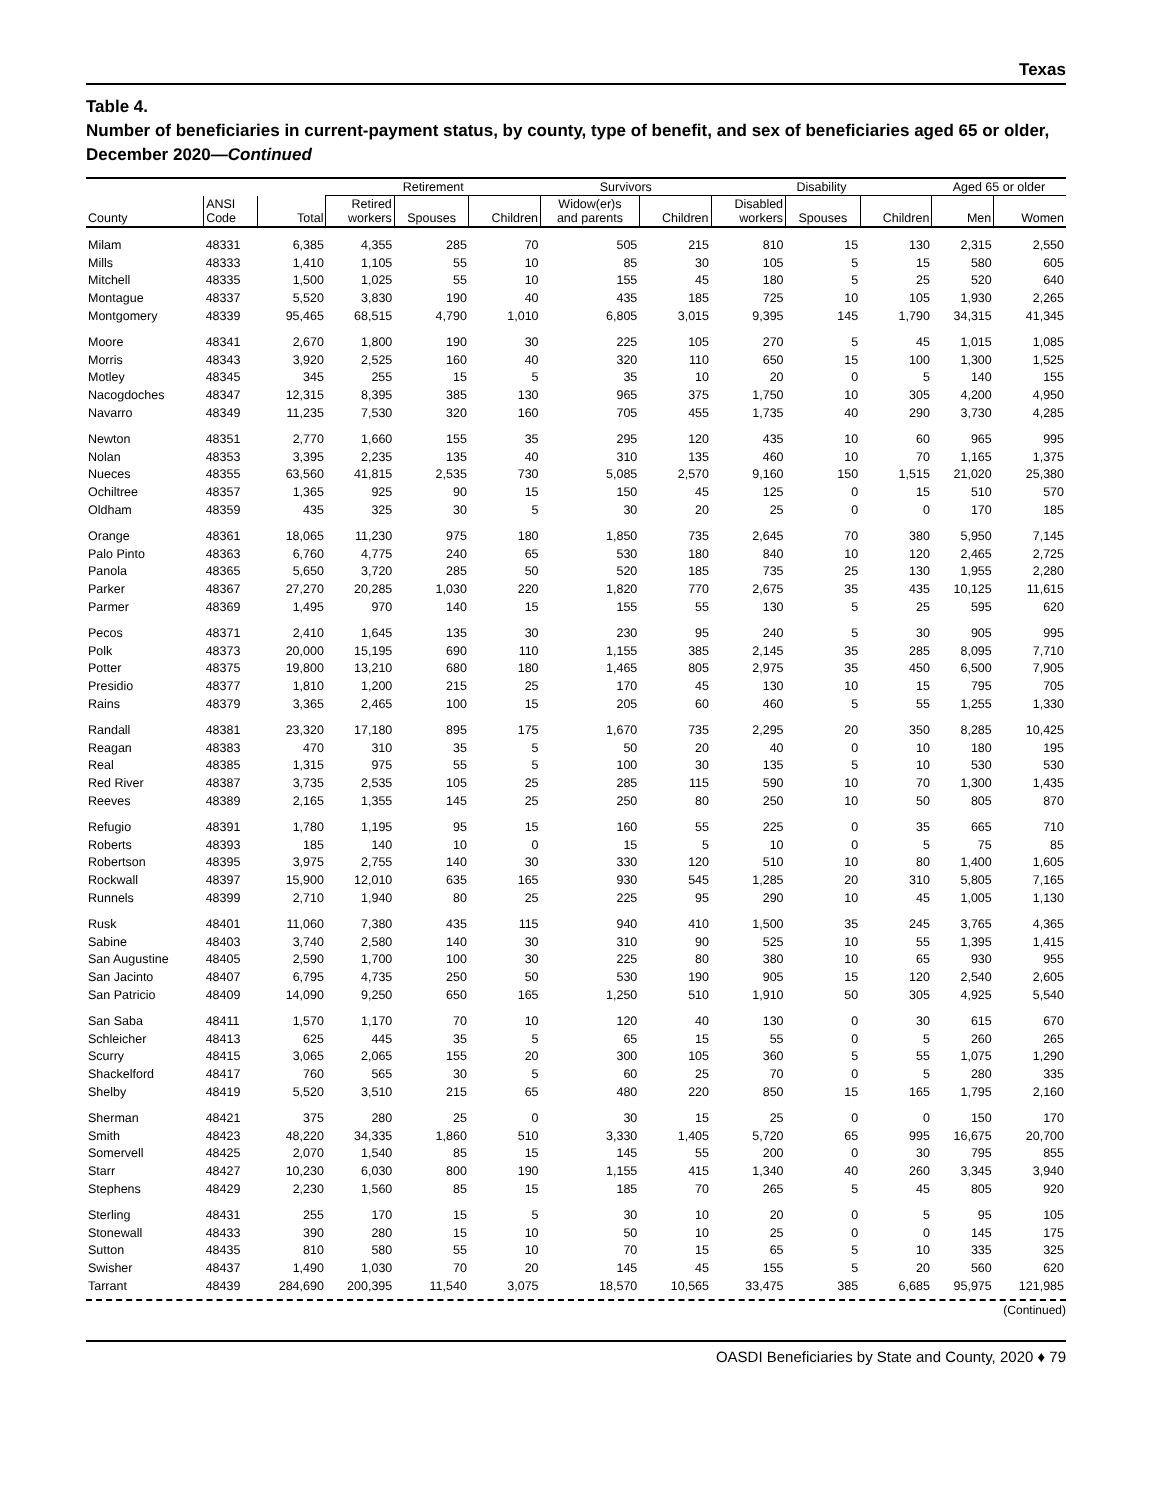Texas
Table 4.
Number of beneficiaries in current-payment status, by county, type of benefit, and sex of beneficiaries aged 65 or older, December 2020—Continued
| | | | Retirement | | | Survivors | | Disability | | | Aged 65 or older | |
| --- | --- | --- | --- | --- | --- | --- | --- | --- | --- | --- | --- | --- |
| County | ANSI Code | Total | Retired workers | Spouses | Children | Widow(er)s and parents | Children | Disabled workers | Spouses | Children | Men | Women |
| Milam | 48331 | 6,385 | 4,355 | 285 | 70 | 505 | 215 | 810 | 15 | 130 | 2,315 | 2,550 |
| Mills | 48333 | 1,410 | 1,105 | 55 | 10 | 85 | 30 | 105 | 5 | 15 | 580 | 605 |
| Mitchell | 48335 | 1,500 | 1,025 | 55 | 10 | 155 | 45 | 180 | 5 | 25 | 520 | 640 |
| Montague | 48337 | 5,520 | 3,830 | 190 | 40 | 435 | 185 | 725 | 10 | 105 | 1,930 | 2,265 |
| Montgomery | 48339 | 95,465 | 68,515 | 4,790 | 1,010 | 6,805 | 3,015 | 9,395 | 145 | 1,790 | 34,315 | 41,345 |
| Moore | 48341 | 2,670 | 1,800 | 190 | 30 | 225 | 105 | 270 | 5 | 45 | 1,015 | 1,085 |
| Morris | 48343 | 3,920 | 2,525 | 160 | 40 | 320 | 110 | 650 | 15 | 100 | 1,300 | 1,525 |
| Motley | 48345 | 345 | 255 | 15 | 5 | 35 | 10 | 20 | 0 | 5 | 140 | 155 |
| Nacogdoches | 48347 | 12,315 | 8,395 | 385 | 130 | 965 | 375 | 1,750 | 10 | 305 | 4,200 | 4,950 |
| Navarro | 48349 | 11,235 | 7,530 | 320 | 160 | 705 | 455 | 1,735 | 40 | 290 | 3,730 | 4,285 |
| Newton | 48351 | 2,770 | 1,660 | 155 | 35 | 295 | 120 | 435 | 10 | 60 | 965 | 995 |
| Nolan | 48353 | 3,395 | 2,235 | 135 | 40 | 310 | 135 | 460 | 10 | 70 | 1,165 | 1,375 |
| Nueces | 48355 | 63,560 | 41,815 | 2,535 | 730 | 5,085 | 2,570 | 9,160 | 150 | 1,515 | 21,020 | 25,380 |
| Ochiltree | 48357 | 1,365 | 925 | 90 | 15 | 150 | 45 | 125 | 0 | 15 | 510 | 570 |
| Oldham | 48359 | 435 | 325 | 30 | 5 | 30 | 20 | 25 | 0 | 0 | 170 | 185 |
| Orange | 48361 | 18,065 | 11,230 | 975 | 180 | 1,850 | 735 | 2,645 | 70 | 380 | 5,950 | 7,145 |
| Palo Pinto | 48363 | 6,760 | 4,775 | 240 | 65 | 530 | 180 | 840 | 10 | 120 | 2,465 | 2,725 |
| Panola | 48365 | 5,650 | 3,720 | 285 | 50 | 520 | 185 | 735 | 25 | 130 | 1,955 | 2,280 |
| Parker | 48367 | 27,270 | 20,285 | 1,030 | 220 | 1,820 | 770 | 2,675 | 35 | 435 | 10,125 | 11,615 |
| Parmer | 48369 | 1,495 | 970 | 140 | 15 | 155 | 55 | 130 | 5 | 25 | 595 | 620 |
| Pecos | 48371 | 2,410 | 1,645 | 135 | 30 | 230 | 95 | 240 | 5 | 30 | 905 | 995 |
| Polk | 48373 | 20,000 | 15,195 | 690 | 110 | 1,155 | 385 | 2,145 | 35 | 285 | 8,095 | 7,710 |
| Potter | 48375 | 19,800 | 13,210 | 680 | 180 | 1,465 | 805 | 2,975 | 35 | 450 | 6,500 | 7,905 |
| Presidio | 48377 | 1,810 | 1,200 | 215 | 25 | 170 | 45 | 130 | 10 | 15 | 795 | 705 |
| Rains | 48379 | 3,365 | 2,465 | 100 | 15 | 205 | 60 | 460 | 5 | 55 | 1,255 | 1,330 |
| Randall | 48381 | 23,320 | 17,180 | 895 | 175 | 1,670 | 735 | 2,295 | 20 | 350 | 8,285 | 10,425 |
| Reagan | 48383 | 470 | 310 | 35 | 5 | 50 | 20 | 40 | 0 | 10 | 180 | 195 |
| Real | 48385 | 1,315 | 975 | 55 | 5 | 100 | 30 | 135 | 5 | 10 | 530 | 530 |
| Red River | 48387 | 3,735 | 2,535 | 105 | 25 | 285 | 115 | 590 | 10 | 70 | 1,300 | 1,435 |
| Reeves | 48389 | 2,165 | 1,355 | 145 | 25 | 250 | 80 | 250 | 10 | 50 | 805 | 870 |
| Refugio | 48391 | 1,780 | 1,195 | 95 | 15 | 160 | 55 | 225 | 0 | 35 | 665 | 710 |
| Roberts | 48393 | 185 | 140 | 10 | 0 | 15 | 5 | 10 | 0 | 5 | 75 | 85 |
| Robertson | 48395 | 3,975 | 2,755 | 140 | 30 | 330 | 120 | 510 | 10 | 80 | 1,400 | 1,605 |
| Rockwall | 48397 | 15,900 | 12,010 | 635 | 165 | 930 | 545 | 1,285 | 20 | 310 | 5,805 | 7,165 |
| Runnels | 48399 | 2,710 | 1,940 | 80 | 25 | 225 | 95 | 290 | 10 | 45 | 1,005 | 1,130 |
| Rusk | 48401 | 11,060 | 7,380 | 435 | 115 | 940 | 410 | 1,500 | 35 | 245 | 3,765 | 4,365 |
| Sabine | 48403 | 3,740 | 2,580 | 140 | 30 | 310 | 90 | 525 | 10 | 55 | 1,395 | 1,415 |
| San Augustine | 48405 | 2,590 | 1,700 | 100 | 30 | 225 | 80 | 380 | 10 | 65 | 930 | 955 |
| San Jacinto | 48407 | 6,795 | 4,735 | 250 | 50 | 530 | 190 | 905 | 15 | 120 | 2,540 | 2,605 |
| San Patricio | 48409 | 14,090 | 9,250 | 650 | 165 | 1,250 | 510 | 1,910 | 50 | 305 | 4,925 | 5,540 |
| San Saba | 48411 | 1,570 | 1,170 | 70 | 10 | 120 | 40 | 130 | 0 | 30 | 615 | 670 |
| Schleicher | 48413 | 625 | 445 | 35 | 5 | 65 | 15 | 55 | 0 | 5 | 260 | 265 |
| Scurry | 48415 | 3,065 | 2,065 | 155 | 20 | 300 | 105 | 360 | 5 | 55 | 1,075 | 1,290 |
| Shackelford | 48417 | 760 | 565 | 30 | 5 | 60 | 25 | 70 | 0 | 5 | 280 | 335 |
| Shelby | 48419 | 5,520 | 3,510 | 215 | 65 | 480 | 220 | 850 | 15 | 165 | 1,795 | 2,160 |
| Sherman | 48421 | 375 | 280 | 25 | 0 | 30 | 15 | 25 | 0 | 0 | 150 | 170 |
| Smith | 48423 | 48,220 | 34,335 | 1,860 | 510 | 3,330 | 1,405 | 5,720 | 65 | 995 | 16,675 | 20,700 |
| Somervell | 48425 | 2,070 | 1,540 | 85 | 15 | 145 | 55 | 200 | 0 | 30 | 795 | 855 |
| Starr | 48427 | 10,230 | 6,030 | 800 | 190 | 1,155 | 415 | 1,340 | 40 | 260 | 3,345 | 3,940 |
| Stephens | 48429 | 2,230 | 1,560 | 85 | 15 | 185 | 70 | 265 | 5 | 45 | 805 | 920 |
| Sterling | 48431 | 255 | 170 | 15 | 5 | 30 | 10 | 20 | 0 | 5 | 95 | 105 |
| Stonewall | 48433 | 390 | 280 | 15 | 10 | 50 | 10 | 25 | 0 | 0 | 145 | 175 |
| Sutton | 48435 | 810 | 580 | 55 | 10 | 70 | 15 | 65 | 5 | 10 | 335 | 325 |
| Swisher | 48437 | 1,490 | 1,030 | 70 | 20 | 145 | 45 | 155 | 5 | 20 | 560 | 620 |
| Tarrant | 48439 | 284,690 | 200,395 | 11,540 | 3,075 | 18,570 | 10,565 | 33,475 | 385 | 6,685 | 95,975 | 121,985 |
(Continued)
OASDI Beneficiaries by State and County, 2020 ♦ 79